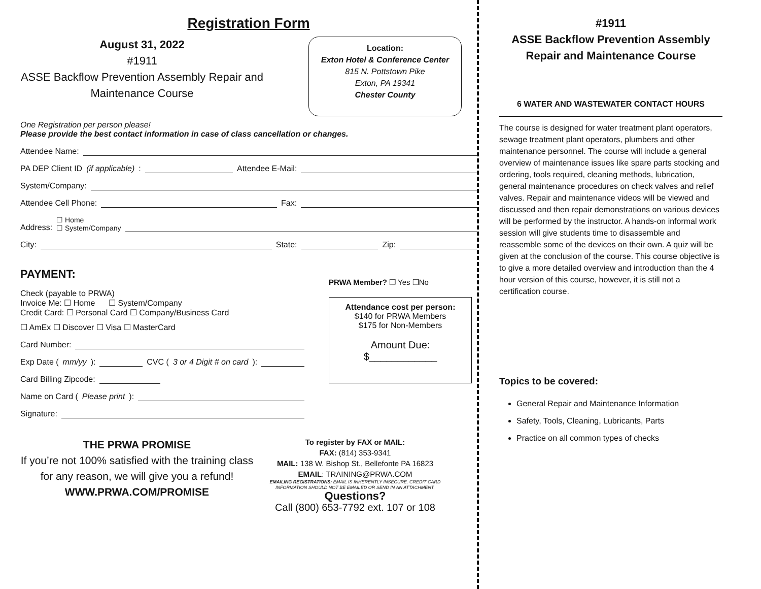Registration Form
August 31, 2022
#1911
ASSE Backflow Prevention Assembly Repair and Maintenance Course
Location:
Exton Hotel & Conference Center
815 N. Pottstown Pike
Exton, PA 19341
Chester County
One Registration per person please!
Please provide the best contact information in case of class cancellation or changes.
Attendee Name:
PA DEP Client ID (if applicable): Attendee E-Mail:
System/Company:
Attendee Cell Phone: Fax:
Address: ☐ Home
☐ System/Company
City: State: Zip:
PAYMENT:
Check (payable to PRWA)
Invoice Me: ☐ Home ☐ System/Company
Credit Card: ☐ Personal Card ☐ Company/Business Card
☐ AmEx ☐ Discover ☐ Visa ☐ MasterCard
Card Number:
Exp Date (mm/yy): CVC (3 or 4 Digit # on card):
Card Billing Zipcode:
Name on Card (Please print):
Signature:
PRWA Member? ❒ Yes ❒No
Attendance cost per person:
$140 for PRWA Members
$175 for Non-Members
Amount Due:
$____________
THE PRWA PROMISE
If you’re not 100% satisfied with the training class for any reason, we will give you a refund!
WWW.PRWA.COM/PROMISE
To register by FAX or MAIL:
FAX: (814) 353-9341
MAIL: 138 W. Bishop St., Bellefonte PA 16823
EMAIL: TRAINING@PRWA.COM
EMAILING REGISTRATIONS: EMAIL IS INHERENTLY INSECURE. CREDIT CARD INFORMATION SHOULD NOT BE EMAILED OR SEND IN AN ATTACHMENT.
Questions?
Call (800) 653-7792 ext. 107 or 108
#1911
ASSE Backflow Prevention Assembly
Repair and Maintenance Course
6 WATER AND WASTEWATER CONTACT HOURS
The course is designed for water treatment plant operators, sewage treatment plant operators, plumbers and other maintenance personnel. The course will include a general overview of maintenance issues like spare parts stocking and ordering, tools required, cleaning methods, lubrication, general maintenance procedures on check valves and relief valves. Repair and maintenance videos will be viewed and discussed and then repair demonstrations on various devices will be performed by the instructor. A hands-on informal work session will give students time to disassemble and reassemble some of the devices on their own. A quiz will be given at the conclusion of the course. This course objective is to give a more detailed overview and introduction than the 4 hour version of this course, however, it is still not a certification course.
Topics to be covered:
General Repair and Maintenance Information
Safety, Tools, Cleaning, Lubricants, Parts
Practice on all common types of checks